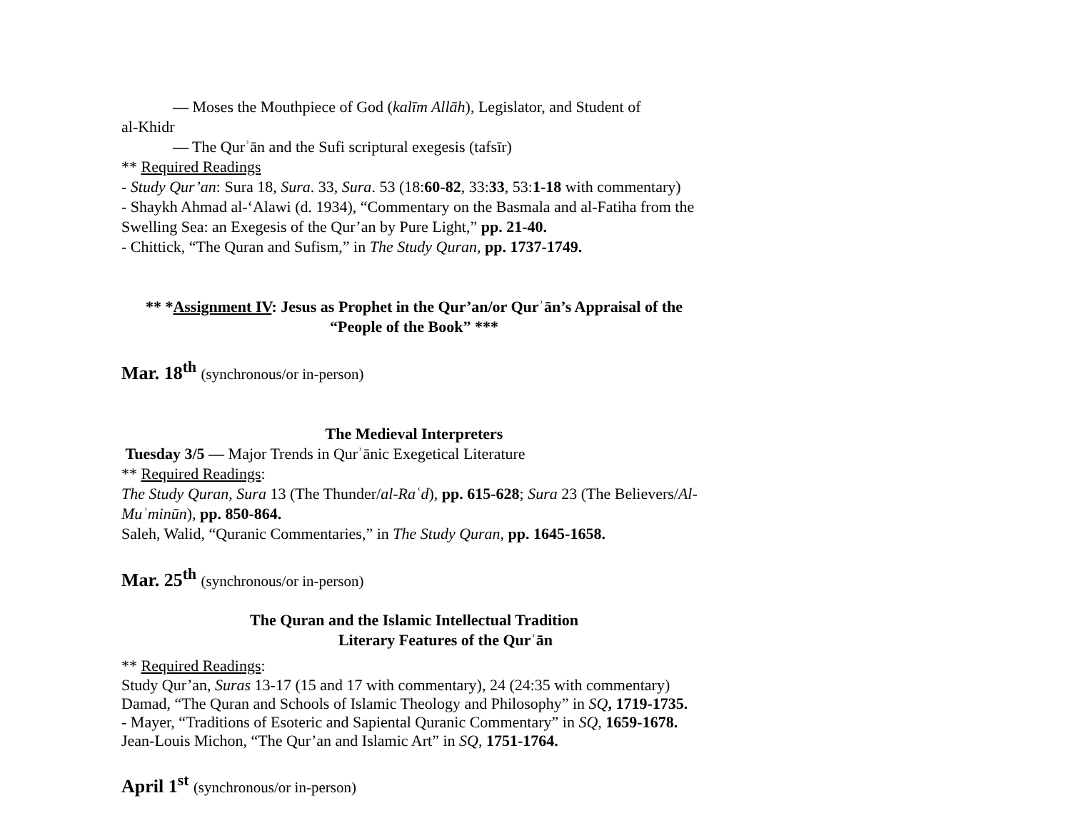— Moses the Mouthpiece of God (kalīm Allāh), Legislator, and Student of
al-Khidr
— The Qurʾān and the Sufi scriptural exegesis (tafsīr)
** Required Readings
- Study Qur’an: Sura 18, Sura. 33, Sura. 53 (18:60-82, 33:33, 53:1-18 with commentary)
- Shaykh Ahmad al-‘Alawi (d. 1934), “Commentary on the Basmala and al-Fatiha from the Swelling Sea: an Exegesis of the Qur’an by Pure Light,” pp. 21-40.
- Chittick, “The Quran and Sufism,” in The Study Quran, pp. 1737-1749.
** *Assignment IV: Jesus as Prophet in the Qur’an/or Qurʾān’s Appraisal of the “People of the Book” ***
Mar. 18<sup>th</sup> (synchronous/or in-person)
The Medieval Interpreters
Tuesday 3/5 — Major Trends in Qurʾānic Exegetical Literature
** Required Readings:
The Study Quran, Sura 13 (The Thunder/al-Raʿd), pp. 615-628; Sura 23 (The Believers/Al-Muʾminūn), pp. 850-864.
Saleh, Walid, “Quranic Commentaries,” in The Study Quran, pp. 1645-1658.
Mar. 25<sup>th</sup> (synchronous/or in-person)
The Quran and the Islamic Intellectual Tradition
Literary Features of the Qurʾān
** Required Readings:
Study Qur’an, Suras 13-17 (15 and 17 with commentary), 24 (24:35 with commentary)
Damad, “The Quran and Schools of Islamic Theology and Philosophy” in SQ, 1719-1735.
- Mayer, “Traditions of Esoteric and Sapiental Quranic Commentary” in SQ, 1659-1678.
Jean-Louis Michon, “The Qur’an and Islamic Art” in SQ, 1751-1764.
April 1<sup>st</sup> (synchronous/or in-person)